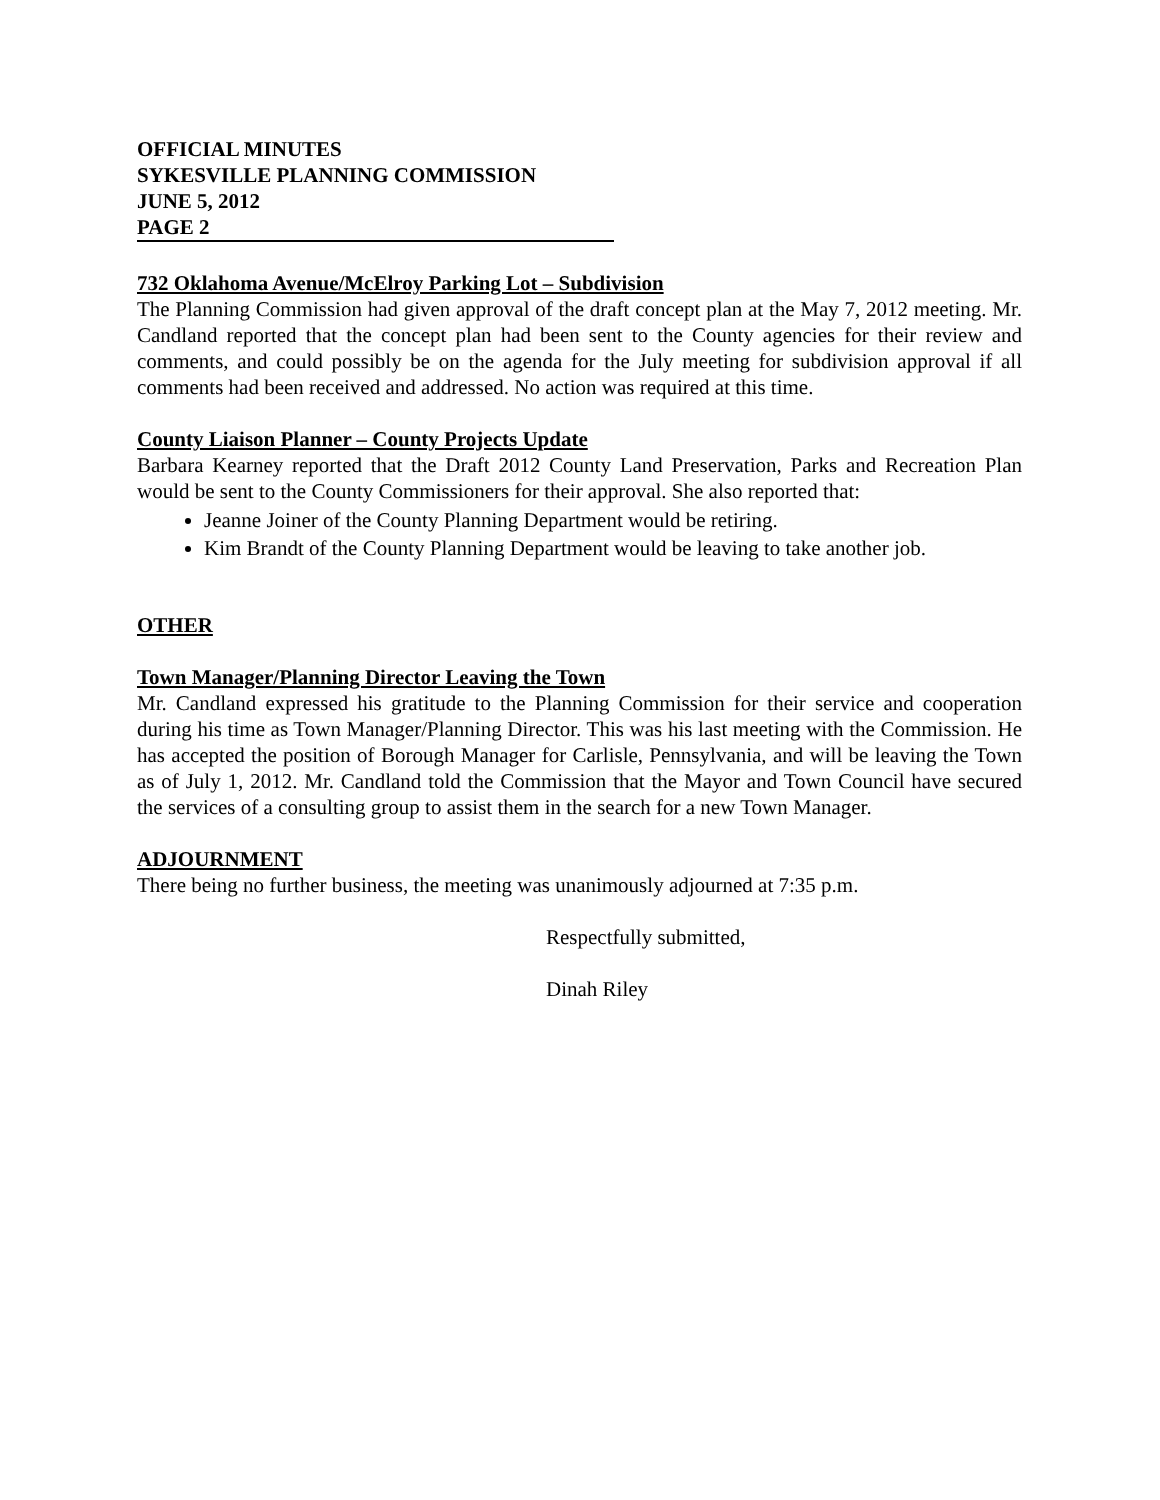OFFICIAL MINUTES
SYKESVILLE PLANNING COMMISSION
JUNE 5, 2012
PAGE 2
732 Oklahoma Avenue/McElroy Parking Lot – Subdivision
The Planning Commission had given approval of the draft concept plan at the May 7, 2012 meeting. Mr. Candland reported that the concept plan had been sent to the County agencies for their review and comments, and could possibly be on the agenda for the July meeting for subdivision approval if all comments had been received and addressed. No action was required at this time.
County Liaison Planner – County Projects Update
Barbara Kearney reported that the Draft 2012 County Land Preservation, Parks and Recreation Plan would be sent to the County Commissioners for their approval. She also reported that:
Jeanne Joiner of the County Planning Department would be retiring.
Kim Brandt of the County Planning Department would be leaving to take another job.
OTHER
Town Manager/Planning Director Leaving the Town
Mr. Candland expressed his gratitude to the Planning Commission for their service and cooperation during his time as Town Manager/Planning Director. This was his last meeting with the Commission. He has accepted the position of Borough Manager for Carlisle, Pennsylvania, and will be leaving the Town as of July 1, 2012. Mr. Candland told the Commission that the Mayor and Town Council have secured the services of a consulting group to assist them in the search for a new Town Manager.
ADJOURNMENT
There being no further business, the meeting was unanimously adjourned at 7:35 p.m.
Respectfully submitted,
Dinah Riley